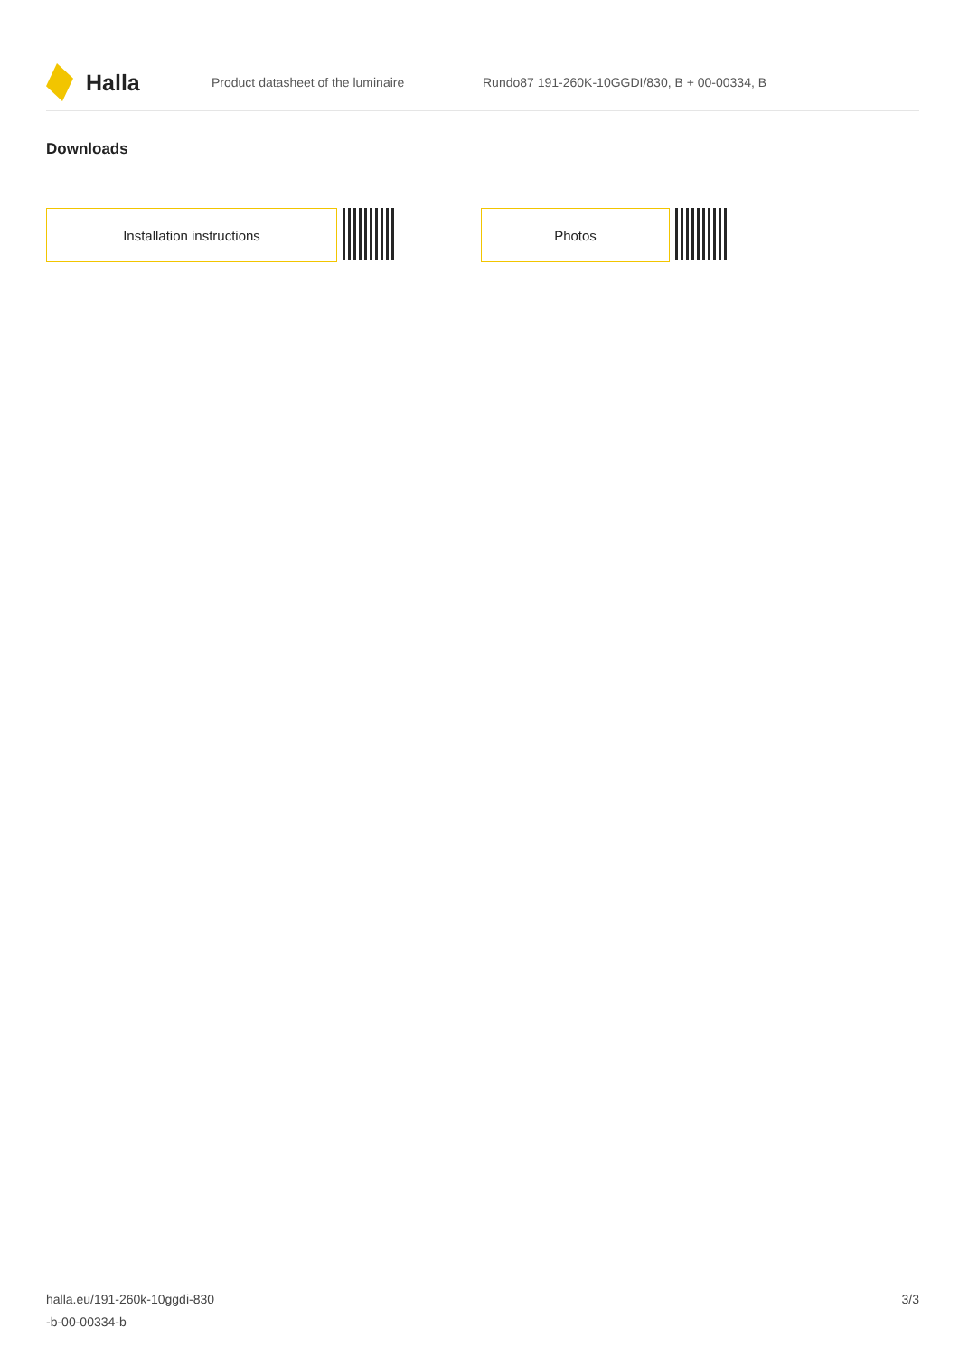Halla
Product datasheet of the luminaire
Rundo87 191-260K-10GGDI/830, B + 00-00334, B
Downloads
Installation instructions Photos
halla.eu/191-260k-10ggdi-830
-b-00-00334-b
3/3